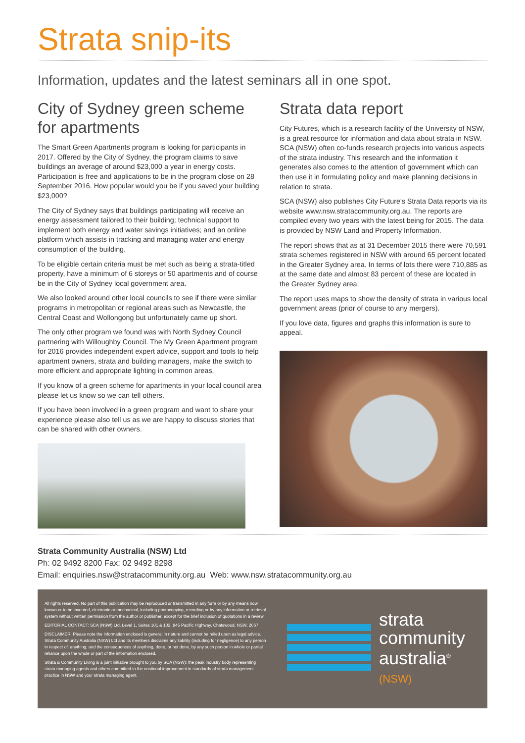Strata snip-its
Information, updates and the latest seminars all in one spot.
City of Sydney green scheme for apartments
The Smart Green Apartments program is looking for participants in 2017. Offered by the City of Sydney, the program claims to save buildings an average of around $23,000 a year in energy costs. Participation is free and applications to be in the program close on 28 September 2016. How popular would you be if you saved your building $23,000?
The City of Sydney says that buildings participating will receive an energy assessment tailored to their building; technical support to implement both energy and water savings initiatives; and an online platform which assists in tracking and managing water and energy consumption of the building.
To be eligible certain criteria must be met such as being a strata-titled property, have a minimum of 6 storeys or 50 apartments and of course be in the City of Sydney local government area.
We also looked around other local councils to see if there were similar programs in metropolitan or regional areas such as Newcastle, the Central Coast and Wollongong but unfortunately came up short.
The only other program we found was with North Sydney Council partnering with Willoughby Council. The My Green Apartment program for 2016 provides independent expert advice, support and tools to help apartment owners, strata and building managers, make the switch to more efficient and appropriate lighting in common areas.
If you know of a green scheme for apartments in your local council area please let us know so we can tell others.
If you have been involved in a green program and want to share your experience please also tell us as we are happy to discuss stories that can be shared with other owners.
Strata data report
City Futures, which is a research facility of the University of NSW, is a great resource for information and data about strata in NSW. SCA (NSW) often co-funds research projects into various aspects of the strata industry. This research and the information it generates also comes to the attention of government which can then use it in formulating policy and make planning decisions in relation to strata.
SCA (NSW) also publishes City Future's Strata Data reports via its website www.nsw.stratacommunity.org.au. The reports are compiled every two years with the latest being for 2015. The data is provided by NSW Land and Property Information.
The report shows that as at 31 December 2015 there were 70,591 strata schemes registered in NSW with around 65 percent located in the Greater Sydney area. In terms of lots there were 710,885 as at the same date and almost 83 percent of these are located in the Greater Sydney area.
The report uses maps to show the density of strata in various local government areas (prior of course to any mergers).
If you love data, figures and graphs this information is sure to appeal.
Strata Community Australia (NSW) Ltd
Ph: 02 9492 8200 Fax: 02 9492 8298
Email: enquiries.nsw@stratacommunity.org.au Web: www.nsw.stratacommunity.org.au
All rights reserved. No part of this publication may be reproduced or transmitted in any form or by any means now known or to be invented, electronic or mechanical, including photocopying, recording or by any information or retrieval system without written permission from the author or publisher, except for the brief inclusion of quotations in a review.
EDITORIAL CONTACT: SCA (NSW) Ltd, Level 1, Suites 101 & 102, 845 Pacific Highway, Chatswood, NSW, 2067
DISCLAIMER: Please note the information enclosed is general in nature and cannot be relied upon as legal advice. Strata Community Australia (NSW) Ltd and its members disclaims any liability (including for negligence) to any person in respect of: anything; and the consequences of anything, done, or not done, by any such person in whole or partial reliance upon the whole or part of the information enclosed.
Strata & Community Living is a joint initiative brought to you by SCA (NSW); the peak industry body representing strata managing agents and others committed to the continual improvement in standards of strata management practice in NSW and your strata managing agent.
strata
community
australia<sup>®</sup>
(NSW)